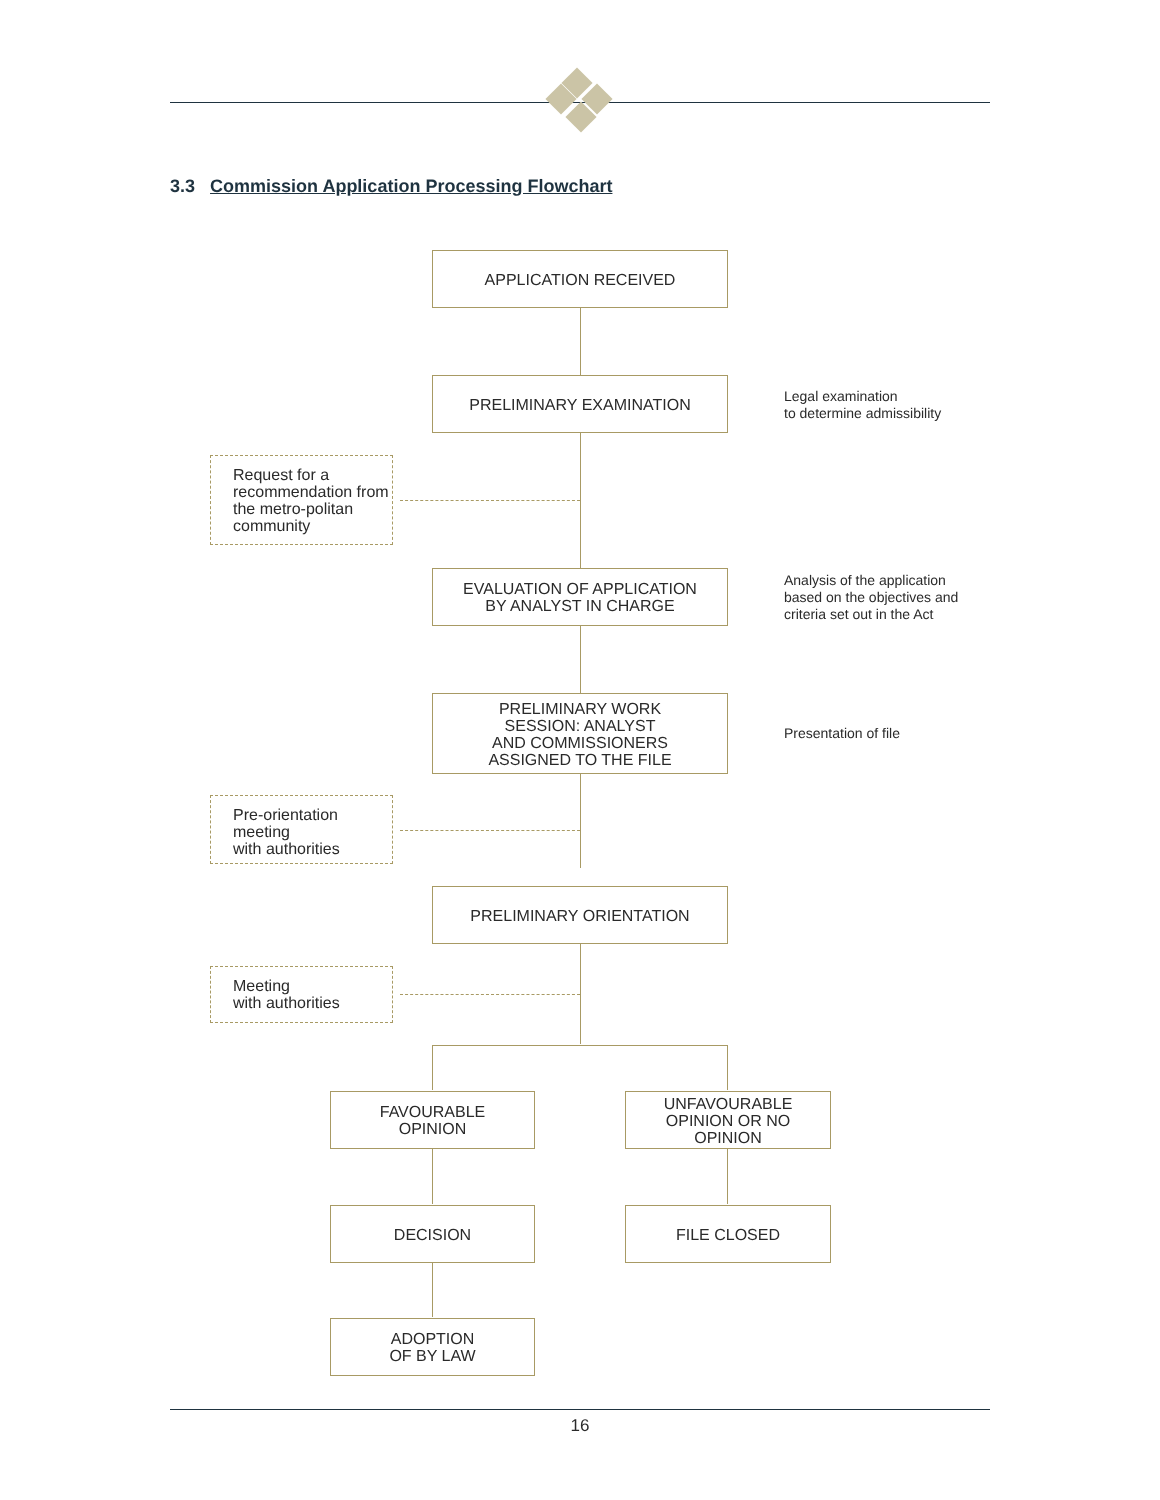3.3 Commission Application Processing Flowchart
APPLICATION RECEIVED
PRELIMINARY EXAMINATION
Legal examination
to determine admissibility
Request for a recommendation from the metro-politan community
EVALUATION OF APPLICATION
BY ANALYST IN CHARGE
Analysis of the application
based on the objectives and
criteria set out in the Act
PRELIMINARY WORK
SESSION: ANALYST
AND COMMISSIONERS
ASSIGNED TO THE FILE
Presentation of file
Pre-orientation
meeting
with authorities
PRELIMINARY ORIENTATION
Meeting
with authorities
FAVOURABLE
OPINION
UNFAVOURABLE
OPINION OR NO
OPINION
DECISION FILE CLOSED
ADOPTION
OF BY LAW
16